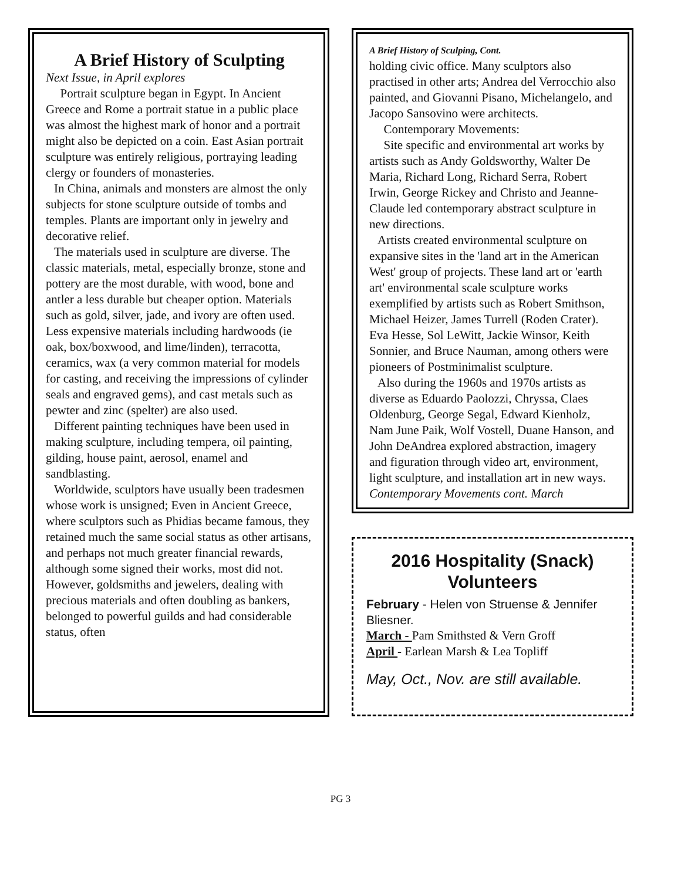A Brief History of Sculpting
Next Issue, in April explores
Portrait sculpture began in Egypt. In Ancient Greece and Rome a portrait statue in a public place was almost the highest mark of honor and a portrait might also be depicted on a coin. East Asian portrait sculpture was entirely religious, portraying leading clergy or founders of monasteries.
In China, animals and monsters are almost the only subjects for stone sculpture outside of tombs and temples. Plants are important only in jewelry and decorative relief.
The materials used in sculpture are diverse. The classic materials, metal, especially bronze, stone and pottery are the most durable, with wood, bone and antler a less durable but cheaper option. Materials such as gold, silver, jade, and ivory are often used. Less expensive materials including hardwoods (ie oak, box/boxwood, and lime/linden), terracotta, ceramics, wax (a very common material for models for casting, and receiving the impressions of cylinder seals and engraved gems), and cast metals such as pewter and zinc (spelter) are also used.
Different painting techniques have been used in making sculpture, including tempera, oil painting, gilding, house paint, aerosol, enamel and sandblasting.
Worldwide, sculptors have usually been tradesmen whose work is unsigned; Even in Ancient Greece, where sculptors such as Phidias became famous, they retained much the same social status as other artisans, and perhaps not much greater financial rewards, although some signed their works, most did not. However, goldsmiths and jewelers, dealing with precious materials and often doubling as bankers, belonged to powerful guilds and had considerable status, often
A Brief History of Sculping, Cont.
holding civic office. Many sculptors also practised in other arts; Andrea del Verrocchio also painted, and Giovanni Pisano, Michelangelo, and Jacopo Sansovino were architects.
Contemporary Movements:
Site specific and environmental art works by artists such as Andy Goldsworthy, Walter De Maria, Richard Long, Richard Serra, Robert Irwin, George Rickey and Christo and Jeanne-Claude led contemporary abstract sculpture in new directions.
Artists created environmental sculpture on expansive sites in the 'land art in the American West' group of projects. These land art or 'earth art' environmental scale sculpture works exemplified by artists such as Robert Smithson, Michael Heizer, James Turrell (Roden Crater). Eva Hesse, Sol LeWitt, Jackie Winsor, Keith Sonnier, and Bruce Nauman, among others were pioneers of Postminimalist sculpture.
Also during the 1960s and 1970s artists as diverse as Eduardo Paolozzi, Chryssa, Claes Oldenburg, George Segal, Edward Kienholz, Nam June Paik, Wolf Vostell, Duane Hanson, and John DeAndrea explored abstraction, imagery and figuration through video art, environment, light sculpture, and installation art in new ways.
Contemporary Movements cont. March
2016 Hospitality (Snack) Volunteers
February - Helen von Struense & Jennifer Bliesner.
March - Pam Smithsted & Vern Groff
April - Earlean Marsh & Lea Topliff
May, Oct., Nov. are still available.
PG 3